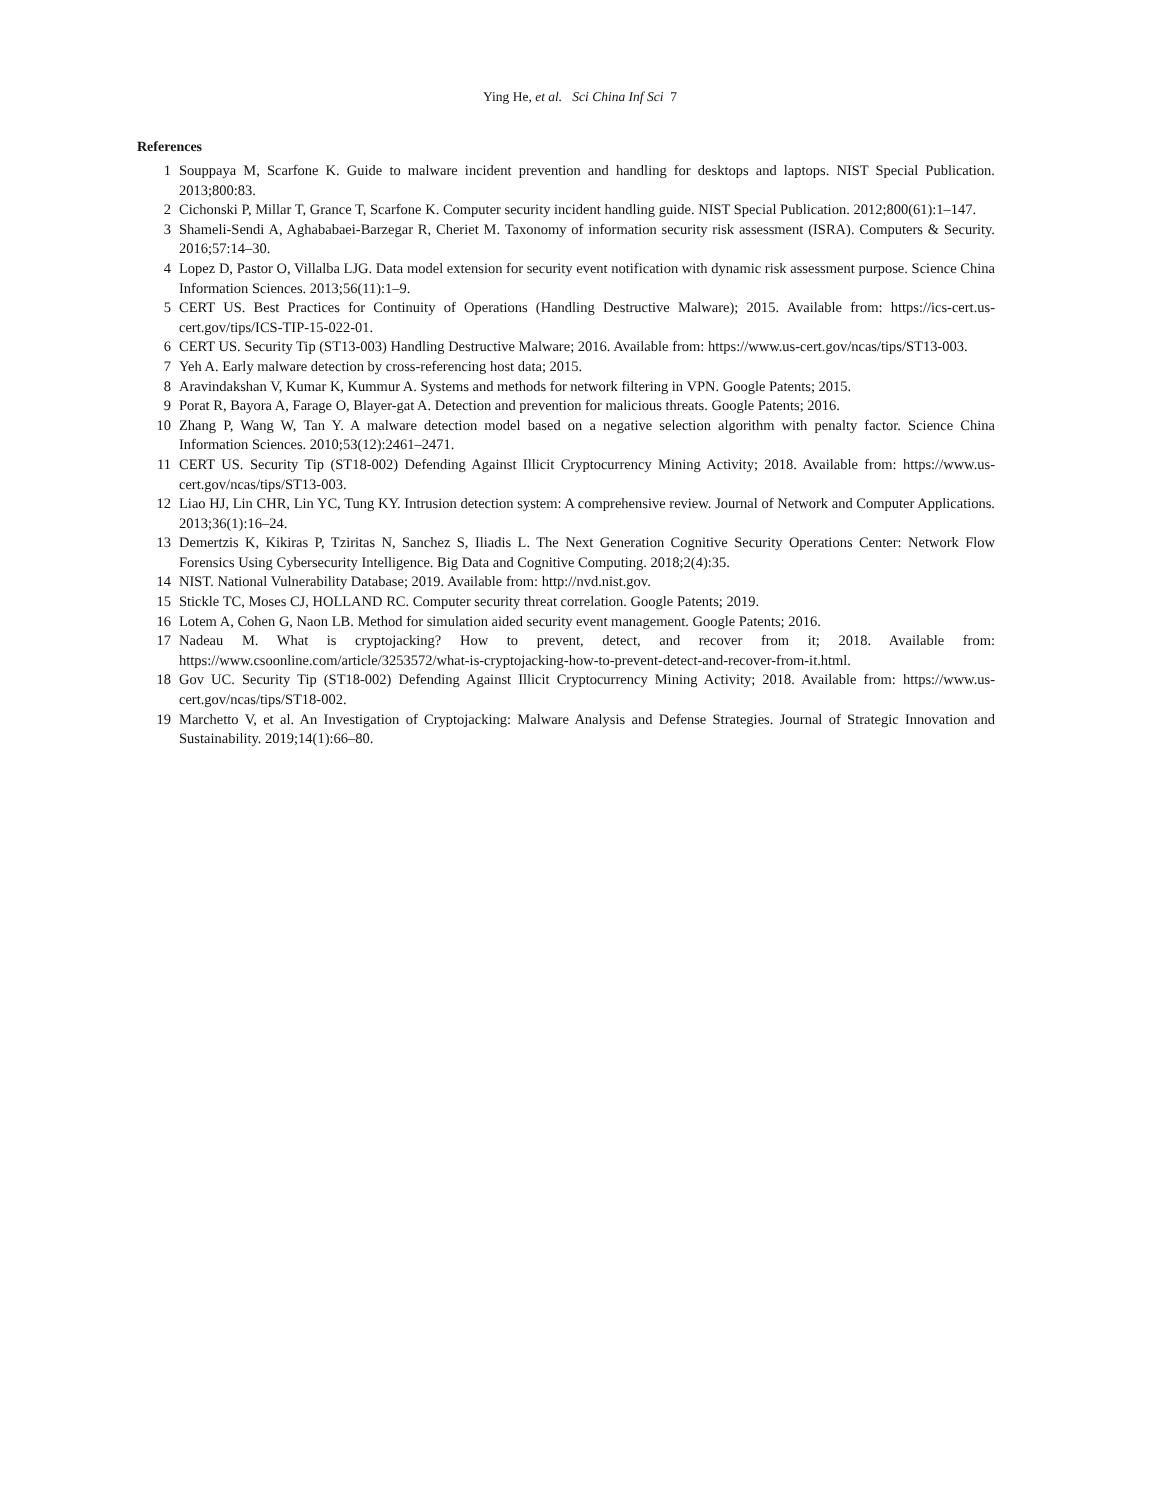Ying He, et al. Sci China Inf Sci 7
References
1 Souppaya M, Scarfone K. Guide to malware incident prevention and handling for desktops and laptops. NIST Special Publication. 2013;800:83.
2 Cichonski P, Millar T, Grance T, Scarfone K. Computer security incident handling guide. NIST Special Publication. 2012;800(61):1–147.
3 Shameli-Sendi A, Aghababaei-Barzegar R, Cheriet M. Taxonomy of information security risk assessment (ISRA). Computers & Security. 2016;57:14–30.
4 Lopez D, Pastor O, Villalba LJG. Data model extension for security event notification with dynamic risk assessment purpose. Science China Information Sciences. 2013;56(11):1–9.
5 CERT US. Best Practices for Continuity of Operations (Handling Destructive Malware); 2015. Available from: https://ics-cert.us-cert.gov/tips/ICS-TIP-15-022-01.
6 CERT US. Security Tip (ST13-003) Handling Destructive Malware; 2016. Available from: https://www.us-cert.gov/ncas/tips/ST13-003.
7 Yeh A. Early malware detection by cross-referencing host data; 2015.
8 Aravindakshan V, Kumar K, Kummur A. Systems and methods for network filtering in VPN. Google Patents; 2015.
9 Porat R, Bayora A, Farage O, Blayer-gat A. Detection and prevention for malicious threats. Google Patents; 2016.
10 Zhang P, Wang W, Tan Y. A malware detection model based on a negative selection algorithm with penalty factor. Science China Information Sciences. 2010;53(12):2461–2471.
11 CERT US. Security Tip (ST18-002) Defending Against Illicit Cryptocurrency Mining Activity; 2018. Available from: https://www.us-cert.gov/ncas/tips/ST13-003.
12 Liao HJ, Lin CHR, Lin YC, Tung KY. Intrusion detection system: A comprehensive review. Journal of Network and Computer Applications. 2013;36(1):16–24.
13 Demertzis K, Kikiras P, Tziritas N, Sanchez S, Iliadis L. The Next Generation Cognitive Security Operations Center: Network Flow Forensics Using Cybersecurity Intelligence. Big Data and Cognitive Computing. 2018;2(4):35.
14 NIST. National Vulnerability Database; 2019. Available from: http://nvd.nist.gov.
15 Stickle TC, Moses CJ, HOLLAND RC. Computer security threat correlation. Google Patents; 2019.
16 Lotem A, Cohen G, Naon LB. Method for simulation aided security event management. Google Patents; 2016.
17 Nadeau M. What is cryptojacking? How to prevent, detect, and recover from it; 2018. Available from: https://www.csoonline.com/article/3253572/what-is-cryptojacking-how-to-prevent-detect-and-recover-from-it.html.
18 Gov UC. Security Tip (ST18-002) Defending Against Illicit Cryptocurrency Mining Activity; 2018. Available from: https://www.us-cert.gov/ncas/tips/ST18-002.
19 Marchetto V, et al. An Investigation of Cryptojacking: Malware Analysis and Defense Strategies. Journal of Strategic Innovation and Sustainability. 2019;14(1):66–80.